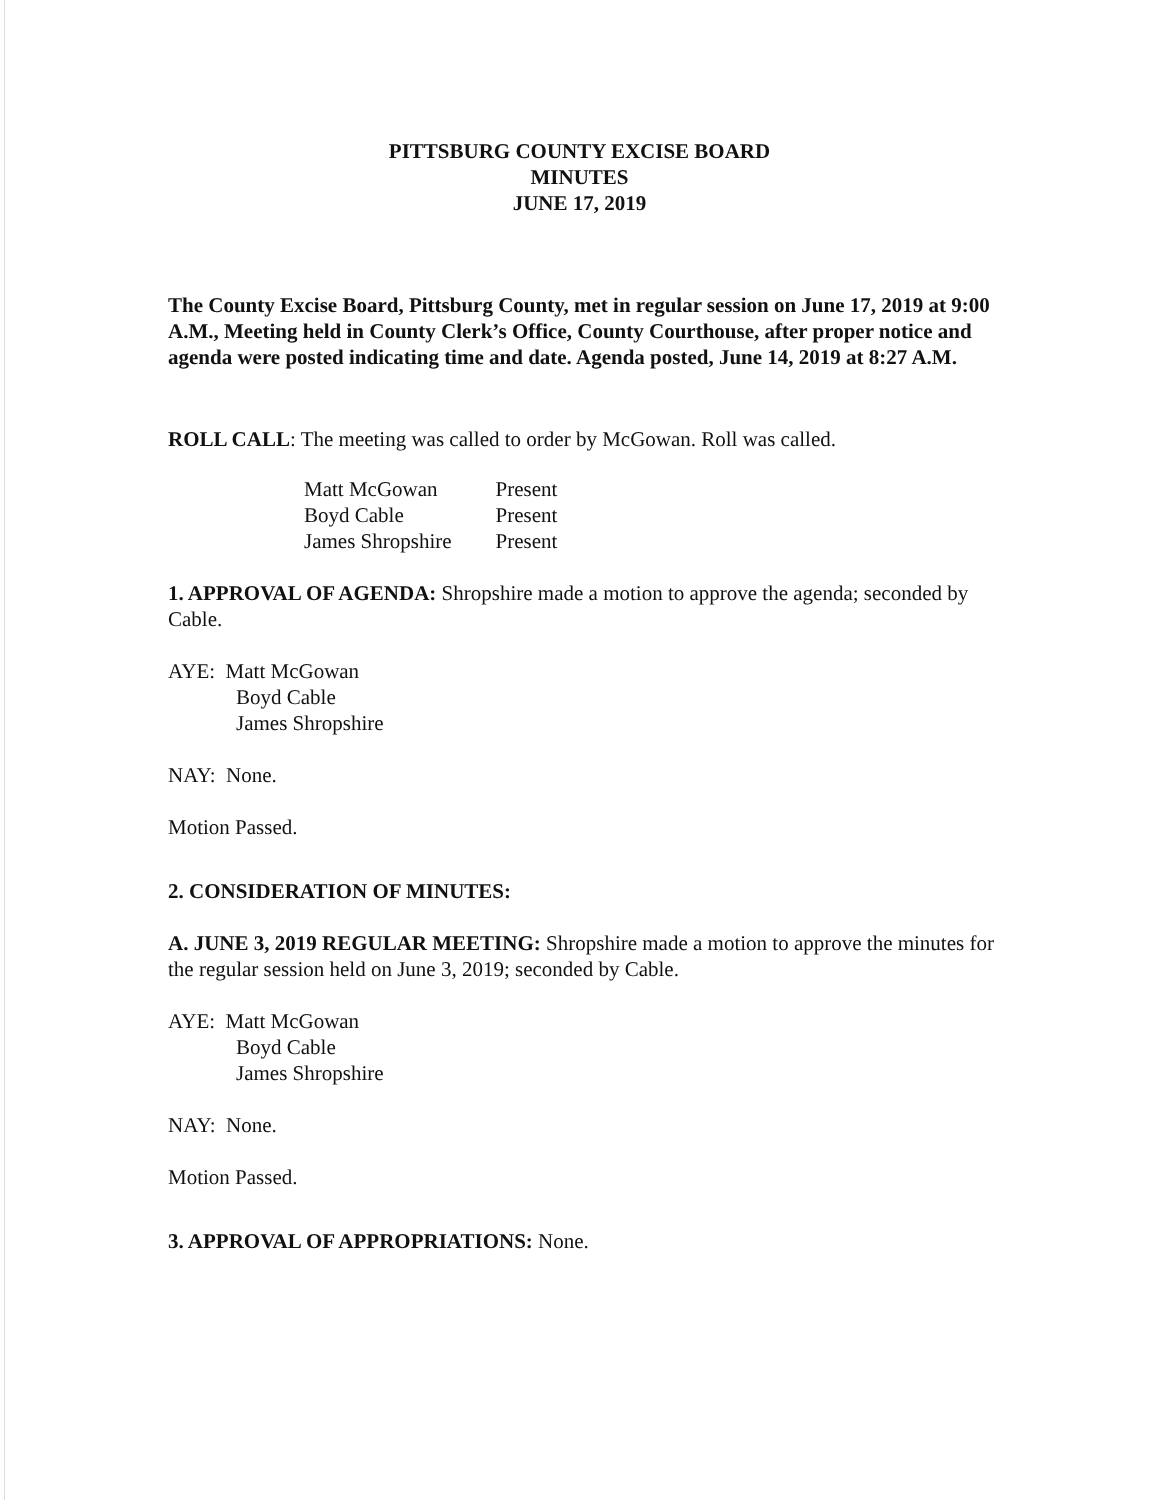PITTSBURG COUNTY EXCISE BOARD
MINUTES
JUNE 17, 2019
The County Excise Board, Pittsburg County, met in regular session on June 17, 2019 at 9:00 A.M., Meeting held in County Clerk’s Office, County Courthouse, after proper notice and agenda were posted indicating time and date. Agenda posted, June 14, 2019 at 8:27 A.M.
ROLL CALL: The meeting was called to order by McGowan. Roll was called.
| Matt McGowan | Present |
| Boyd Cable | Present |
| James Shropshire | Present |
1. APPROVAL OF AGENDA: Shropshire made a motion to approve the agenda; seconded by Cable.
AYE: Matt McGowan
Boyd Cable
James Shropshire
NAY: None.
Motion Passed.
2. CONSIDERATION OF MINUTES:
A. JUNE 3, 2019 REGULAR MEETING: Shropshire made a motion to approve the minutes for the regular session held on June 3, 2019; seconded by Cable.
AYE: Matt McGowan
Boyd Cable
James Shropshire
NAY: None.
Motion Passed.
3. APPROVAL OF APPROPRIATIONS: None.